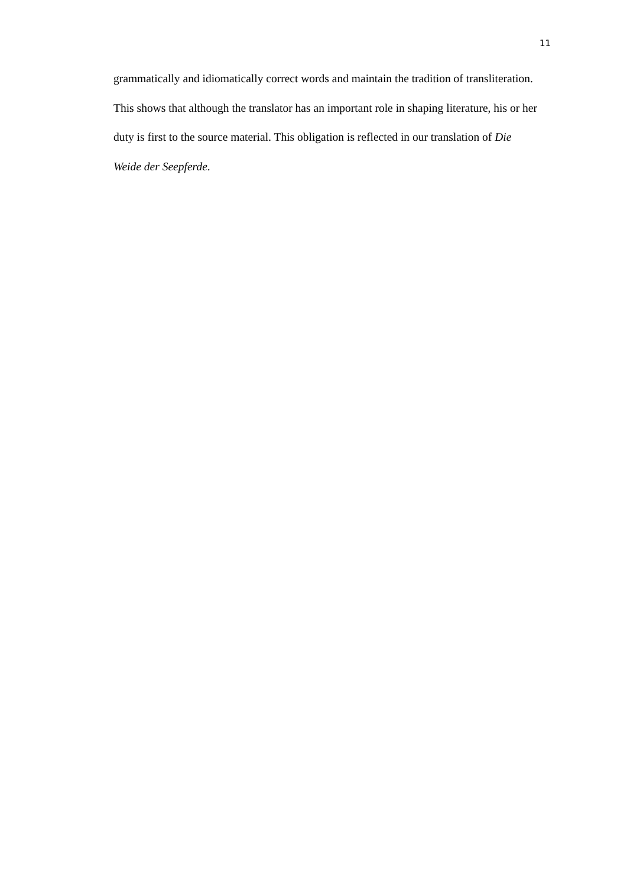11
grammatically and idiomatically correct words and maintain the tradition of transliteration. This shows that although the translator has an important role in shaping literature, his or her duty is first to the source material. This obligation is reflected in our translation of Die Weide der Seepferde.